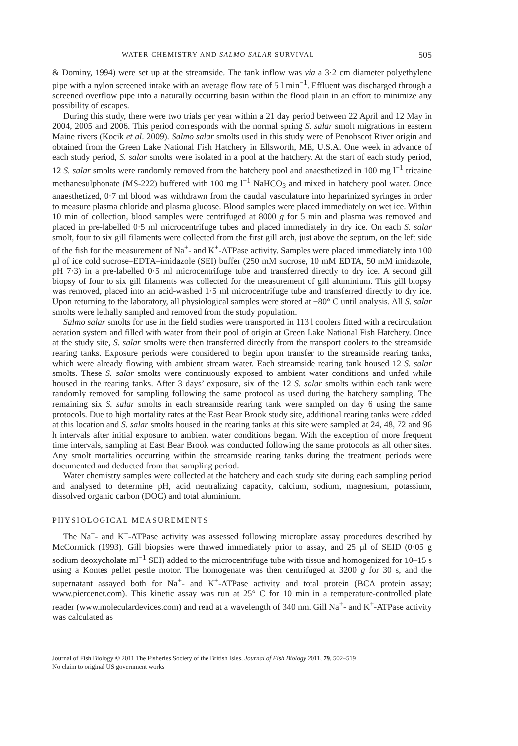WATER CHEMISTRY AND SALMO SALAR SURVIVAL 505
& Dominy, 1994) were set up at the streamside. The tank inflow was via a 3·2 cm diameter polyethylene pipe with a nylon screened intake with an average flow rate of 5 l min<sup>−1</sup>. Effluent was discharged through a screened overflow pipe into a naturally occurring basin within the flood plain in an effort to minimize any possibility of escapes.
During this study, there were two trials per year within a 21 day period between 22 April and 12 May in 2004, 2005 and 2006. This period corresponds with the normal spring S. salar smolt migrations in eastern Maine rivers (Kocik et al. 2009). Salmo salar smolts used in this study were of Penobscot River origin and obtained from the Green Lake National Fish Hatchery in Ellsworth, ME, U.S.A. One week in advance of each study period, S. salar smolts were isolated in a pool at the hatchery. At the start of each study period, 12 S. salar smolts were randomly removed from the hatchery pool and anaesthetized in 100 mg l<sup>−1</sup> tricaine methanesulphonate (MS-222) buffered with 100 mg l<sup>−1</sup> NaHCO<sub>3</sub> and mixed in hatchery pool water. Once anaesthetized, 0·7 ml blood was withdrawn from the caudal vasculature into heparinized syringes in order to measure plasma chloride and plasma glucose. Blood samples were placed immediately on wet ice. Within 10 min of collection, blood samples were centrifuged at 8000 g for 5 min and plasma was removed and placed in pre-labelled 0·5 ml microcentrifuge tubes and placed immediately in dry ice. On each S. salar smolt, four to six gill filaments were collected from the first gill arch, just above the septum, on the left side of the fish for the measurement of Na<sup>+</sup>- and K<sup>+</sup>-ATPase activity. Samples were placed immediately into 100 μl of ice cold sucrose–EDTA–imidazole (SEI) buffer (250 mM sucrose, 10 mM EDTA, 50 mM imidazole, pH 7·3) in a pre-labelled 0·5 ml microcentrifuge tube and transferred directly to dry ice. A second gill biopsy of four to six gill filaments was collected for the measurement of gill aluminium. This gill biopsy was removed, placed into an acid-washed 1·5 ml microcentrifuge tube and transferred directly to dry ice. Upon returning to the laboratory, all physiological samples were stored at −80° C until analysis. All S. salar smolts were lethally sampled and removed from the study population.
Salmo salar smolts for use in the field studies were transported in 113 l coolers fitted with a recirculation aeration system and filled with water from their pool of origin at Green Lake National Fish Hatchery. Once at the study site, S. salar smolts were then transferred directly from the transport coolers to the streamside rearing tanks. Exposure periods were considered to begin upon transfer to the streamside rearing tanks, which were already flowing with ambient stream water. Each streamside rearing tank housed 12 S. salar smolts. These S. salar smolts were continuously exposed to ambient water conditions and unfed while housed in the rearing tanks. After 3 days’ exposure, six of the 12 S. salar smolts within each tank were randomly removed for sampling following the same protocol as used during the hatchery sampling. The remaining six S. salar smolts in each streamside rearing tank were sampled on day 6 using the same protocols. Due to high mortality rates at the East Bear Brook study site, additional rearing tanks were added at this location and S. salar smolts housed in the rearing tanks at this site were sampled at 24, 48, 72 and 96 h intervals after initial exposure to ambient water conditions began. With the exception of more frequent time intervals, sampling at East Bear Brook was conducted following the same protocols as all other sites. Any smolt mortalities occurring within the streamside rearing tanks during the treatment periods were documented and deducted from that sampling period.
Water chemistry samples were collected at the hatchery and each study site during each sampling period and analysed to determine pH, acid neutralizing capacity, calcium, sodium, magnesium, potassium, dissolved organic carbon (DOC) and total aluminium.
PHYSIOLOGICAL MEASUREMENTS
The Na<sup>+</sup>- and K<sup>+</sup>-ATPase activity was assessed following microplate assay procedures described by McCormick (1993). Gill biopsies were thawed immediately prior to assay, and 25 μl of SEID (0·05 g sodium deoxycholate ml<sup>−1</sup> SEI) added to the microcentrifuge tube with tissue and homogenized for 10–15 s using a Kontes pellet pestle motor. The homogenate was then centrifuged at 3200 g for 30 s, and the supernatant assayed both for Na<sup>+</sup>- and K<sup>+</sup>-ATPase activity and total protein (BCA protein assay; www.piercenet.com). This kinetic assay was run at 25° C for 10 min in a temperature-controlled plate reader (www.moleculardevices.com) and read at a wavelength of 340 nm. Gill Na<sup>+</sup>- and K<sup>+</sup>-ATPase activity was calculated as
Journal of Fish Biology © 2011 The Fisheries Society of the British Isles, Journal of Fish Biology 2011, 79, 502–519
No claim to original US government works